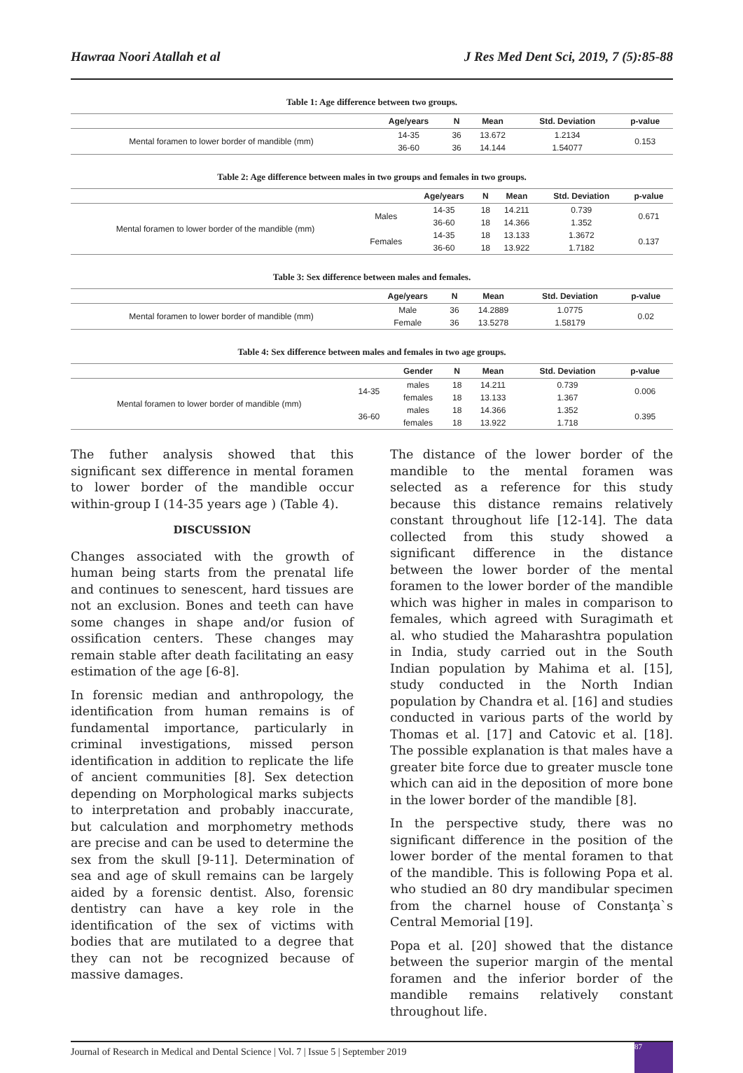Hawraa Noori Atallah et al J Res Med Dent Sci, 2019, 7 (5):85-88
Table 1: Age difference between two groups.
| | Age/years | N | Mean | Std. Deviation | p-value |
| --- | --- | --- | --- | --- | --- |
| Mental foramen to lower border of mandible (mm) | 14-35 | 36 | 13.672 | 1.2134 | 0.153 |
| | 36-60 | 36 | 14.144 | 1.54077 | |
Table 2: Age difference between males in two groups and females in two groups.
| | | Age/years | N | Mean | Std. Deviation | p-value |
| --- | --- | --- | --- | --- | --- | --- |
| Mental foramen to lower border of the mandible (mm) | Males | 14-35 | 18 | 14.211 | 0.739 | 0.671 |
| | | 36-60 | 18 | 14.366 | 1.352 | |
| | Females | 14-35 | 18 | 13.133 | 1.3672 | 0.137 |
| | | 36-60 | 18 | 13.922 | 1.7182 | |
Table 3: Sex difference between males and females.
| | Age/years | N | Mean | Std. Deviation | p-value |
| --- | --- | --- | --- | --- | --- |
| Mental foramen to lower border of mandible (mm) | Male | 36 | 14.2889 | 1.0775 | 0.02 |
| | Female | 36 | 13.5278 | 1.58179 | |
Table 4: Sex difference between males and females in two age groups.
| | | Gender | N | Mean | Std. Deviation | p-value |
| --- | --- | --- | --- | --- | --- | --- |
| Mental foramen to lower border of mandible (mm) | 14-35 | males | 18 | 14.211 | 0.739 | 0.006 |
| | | females | 18 | 13.133 | 1.367 | |
| | 36-60 | males | 18 | 14.366 | 1.352 | 0.395 |
| | | females | 18 | 13.922 | 1.718 | |
The futher analysis showed that this significant sex difference in mental foramen to lower border of the mandible occur within-group I (14-35 years age ) (Table 4).
DISCUSSION
Changes associated with the growth of human being starts from the prenatal life and continues to senescent, hard tissues are not an exclusion. Bones and teeth can have some changes in shape and/or fusion of ossification centers. These changes may remain stable after death facilitating an easy estimation of the age [6-8].
In forensic median and anthropology, the identification from human remains is of fundamental importance, particularly in criminal investigations, missed person identification in addition to replicate the life of ancient communities [8]. Sex detection depending on Morphological marks subjects to interpretation and probably inaccurate, but calculation and morphometry methods are precise and can be used to determine the sex from the skull [9-11]. Determination of sea and age of skull remains can be largely aided by a forensic dentist. Also, forensic dentistry can have a key role in the identification of the sex of victims with bodies that are mutilated to a degree that they can not be recognized because of massive damages.
The distance of the lower border of the mandible to the mental foramen was selected as a reference for this study because this distance remains relatively constant throughout life [12-14]. The data collected from this study showed a significant difference in the distance between the lower border of the mental foramen to the lower border of the mandible which was higher in males in comparison to females, which agreed with Suragimath et al. who studied the Maharashtra population in India, study carried out in the South Indian population by Mahima et al. [15], study conducted in the North Indian population by Chandra et al. [16] and studies conducted in various parts of the world by Thomas et al. [17] and Catovic et al. [18]. The possible explanation is that males have a greater bite force due to greater muscle tone which can aid in the deposition of more bone in the lower border of the mandible [8].
In the perspective study, there was no significant difference in the position of the lower border of the mental foramen to that of the mandible. This is following Popa et al. who studied an 80 dry mandibular specimen from the charnel house of Constanţa`s Central Memorial [19].
Popa et al. [20] showed that the distance between the superior margin of the mental foramen and the inferior border of the mandible remains relatively constant throughout life.
Journal of Research in Medical and Dental Science | Vol. 7 | Issue 5 | September 2019
87